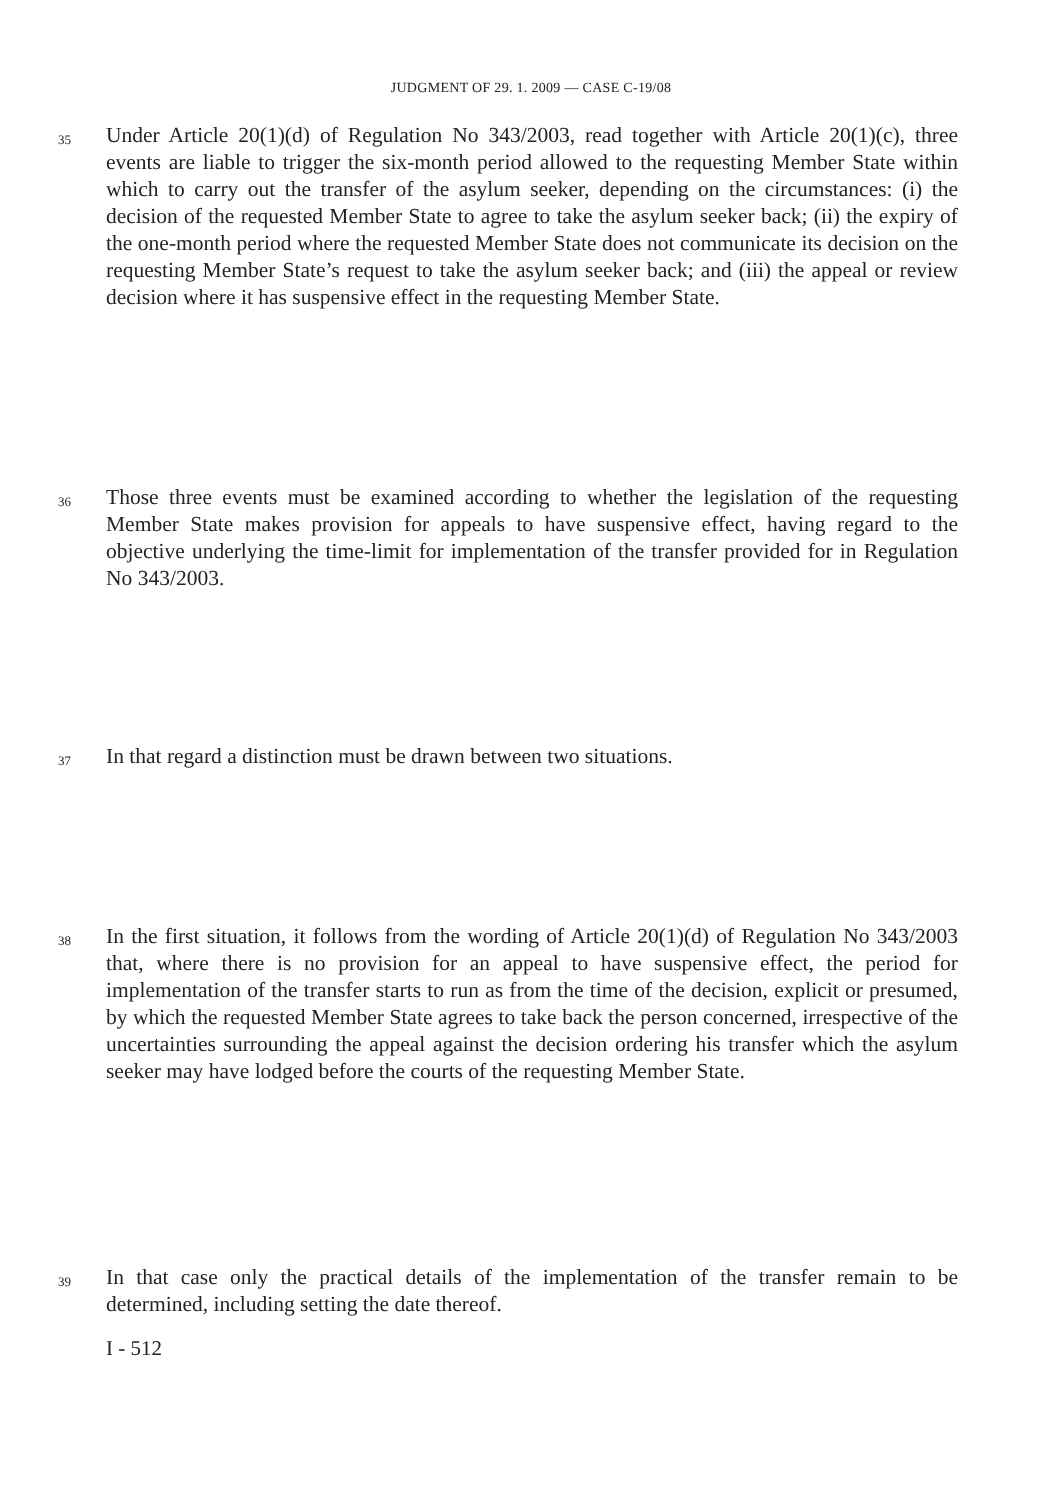JUDGMENT OF 29. 1. 2009 — CASE C-19/08
35
Under Article 20(1)(d) of Regulation No 343/2003, read together with Article 20(1)(c), three events are liable to trigger the six-month period allowed to the requesting Member State within which to carry out the transfer of the asylum seeker, depending on the circumstances: (i) the decision of the requested Member State to agree to take the asylum seeker back; (ii) the expiry of the one-month period where the requested Member State does not communicate its decision on the requesting Member State’s request to take the asylum seeker back; and (iii) the appeal or review decision where it has suspensive effect in the requesting Member State.
36
Those three events must be examined according to whether the legislation of the requesting Member State makes provision for appeals to have suspensive effect, having regard to the objective underlying the time-limit for implementation of the transfer provided for in Regulation No 343/2003.
37
In that regard a distinction must be drawn between two situations.
38
In the first situation, it follows from the wording of Article 20(1)(d) of Regulation No 343/2003 that, where there is no provision for an appeal to have suspensive effect, the period for implementation of the transfer starts to run as from the time of the decision, explicit or presumed, by which the requested Member State agrees to take back the person concerned, irrespective of the uncertainties surrounding the appeal against the decision ordering his transfer which the asylum seeker may have lodged before the courts of the requesting Member State.
39
In that case only the practical details of the implementation of the transfer remain to be determined, including setting the date thereof.
I - 512